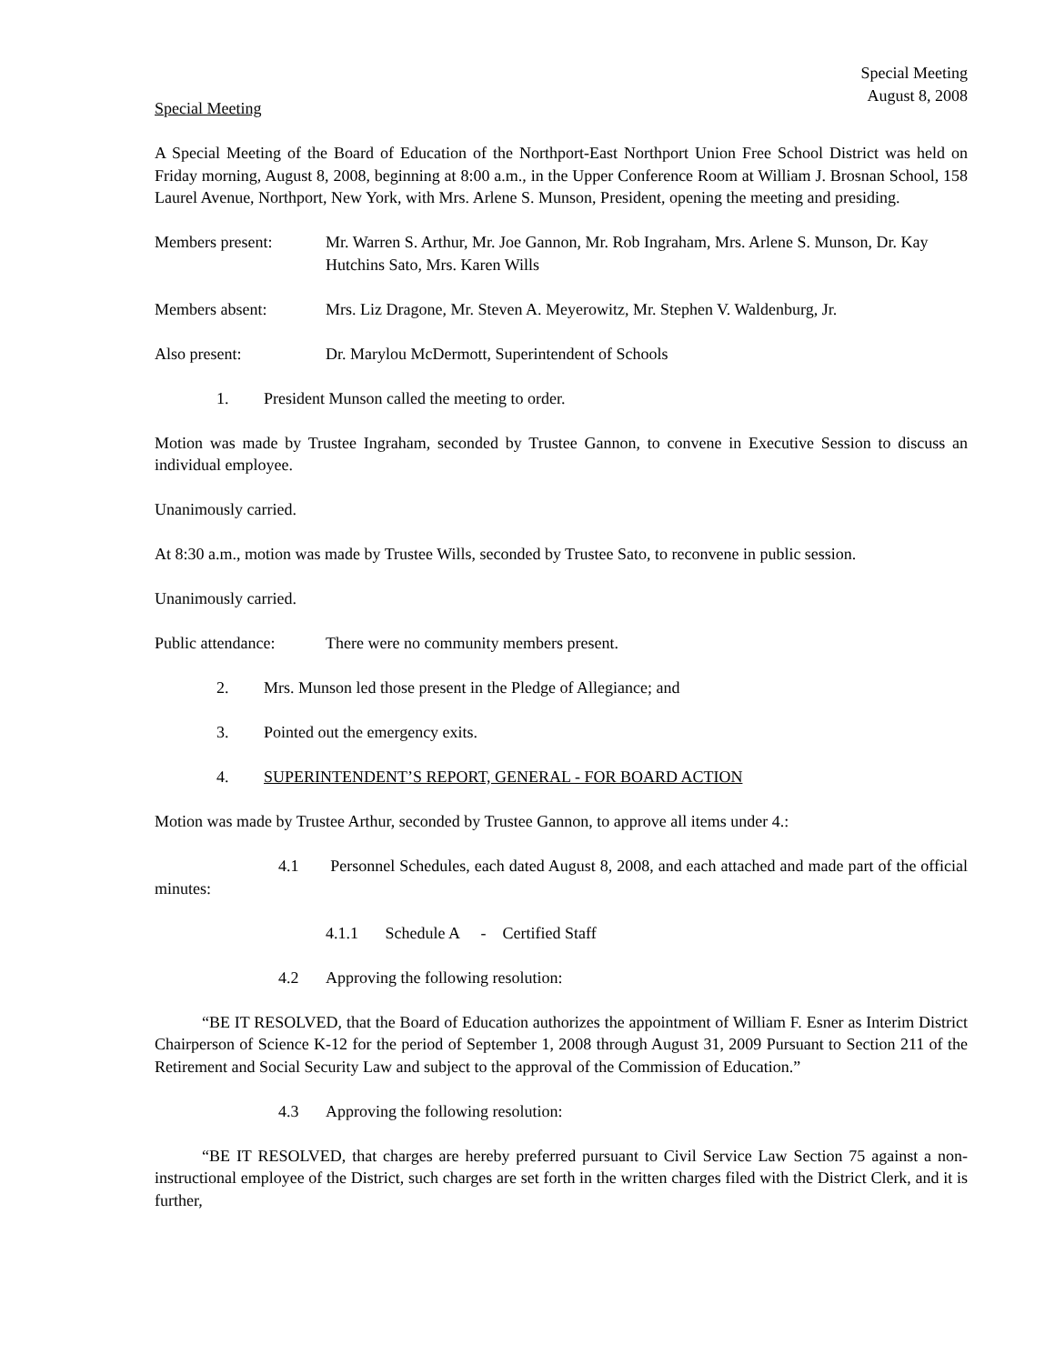Special Meeting
August 8, 2008
Special Meeting
A Special Meeting of the Board of Education of the Northport-East Northport Union Free School District was held on Friday morning, August 8, 2008, beginning at 8:00 a.m., in the Upper Conference Room at William J. Brosnan School, 158 Laurel Avenue, Northport, New York, with Mrs. Arlene S. Munson, President, opening the meeting and presiding.
Members present: Mr. Warren S. Arthur, Mr. Joe Gannon, Mr. Rob Ingraham, Mrs. Arlene S. Munson, Dr. Kay Hutchins Sato, Mrs. Karen Wills
Members absent: Mrs. Liz Dragone, Mr. Steven A. Meyerowitz, Mr. Stephen V. Waldenburg, Jr.
Also present: Dr. Marylou McDermott, Superintendent of Schools
1. President Munson called the meeting to order.
Motion was made by Trustee Ingraham, seconded by Trustee Gannon, to convene in Executive Session to discuss an individual employee.
Unanimously carried.
At 8:30 a.m., motion was made by Trustee Wills, seconded by Trustee Sato, to reconvene in public session.
Unanimously carried.
Public attendance: There were no community members present.
2. Mrs. Munson led those present in the Pledge of Allegiance; and
3. Pointed out the emergency exits.
4. SUPERINTENDENT’S REPORT, GENERAL - FOR BOARD ACTION
Motion was made by Trustee Arthur, seconded by Trustee Gannon, to approve all items under 4.:
4.1 Personnel Schedules, each dated August 8, 2008, and each attached and made part of the official minutes:
4.1.1 Schedule A - Certified Staff
4.2 Approving the following resolution:
“BE IT RESOLVED, that the Board of Education authorizes the appointment of William F. Esner as Interim District Chairperson of Science K-12 for the period of September 1, 2008 through August 31, 2009 Pursuant to Section 211 of the Retirement and Social Security Law and subject to the approval of the Commission of Education.”
4.3 Approving the following resolution:
“BE IT RESOLVED, that charges are hereby preferred pursuant to Civil Service Law Section 75 against a non-instructional employee of the District, such charges are set forth in the written charges filed with the District Clerk, and it is further,